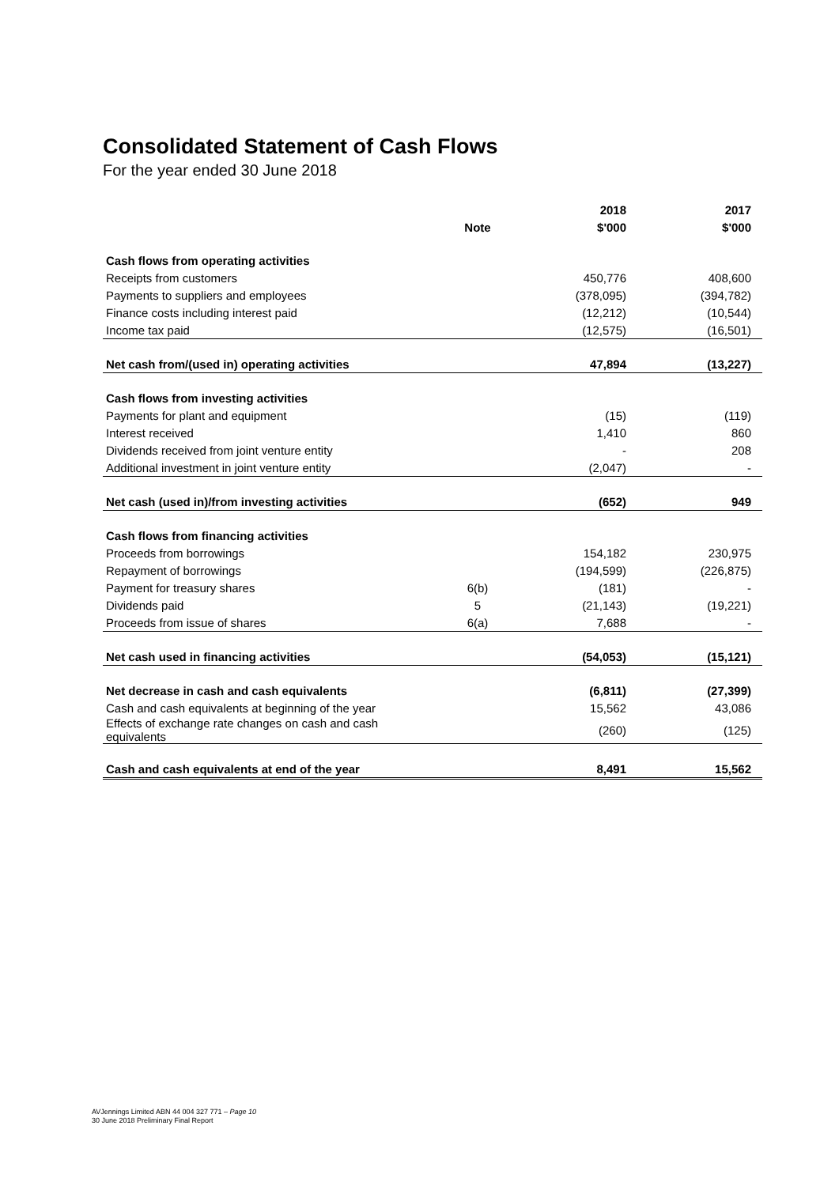Consolidated Statement of Cash Flows
For the year ended 30 June 2018
| | | 2018 | 2017 |
| --- | --- | --- | --- |
| | Note | $'000 | $'000 |
| Cash flows from operating activities | | | |
| Receipts from customers | | 450,776 | 408,600 |
| Payments to suppliers and employees | | (378,095) | (394,782) |
| Finance costs including interest paid | | (12,212) | (10,544) |
| Income tax paid | | (12,575) | (16,501) |
| Net cash from/(used in) operating activities | | 47,894 | (13,227) |
| Cash flows from investing activities | | | |
| Payments for plant and equipment | | (15) | (119) |
| Interest received | | 1,410 | 860 |
| Dividends received from joint venture entity | | - | 208 |
| Additional investment in joint venture entity | | (2,047) | - |
| Net cash (used in)/from investing activities | | (652) | 949 |
| Cash flows from financing activities | | | |
| Proceeds from borrowings | | 154,182 | 230,975 |
| Repayment of borrowings | | (194,599) | (226,875) |
| Payment for treasury shares | 6(b) | (181) | - |
| Dividends paid | 5 | (21,143) | (19,221) |
| Proceeds from issue of shares | 6(a) | 7,688 | - |
| Net cash used in financing activities | | (54,053) | (15,121) |
| Net decrease in cash and cash equivalents | | (6,811) | (27,399) |
| Cash and cash equivalents at beginning of the year | | 15,562 | 43,086 |
| Effects of exchange rate changes on cash and cash equivalents | | (260) | (125) |
| Cash and cash equivalents at end of the year | | 8,491 | 15,562 |
AVJennings Limited ABN 44 004 327 771 – Page 10
30 June 2018 Preliminary Final Report